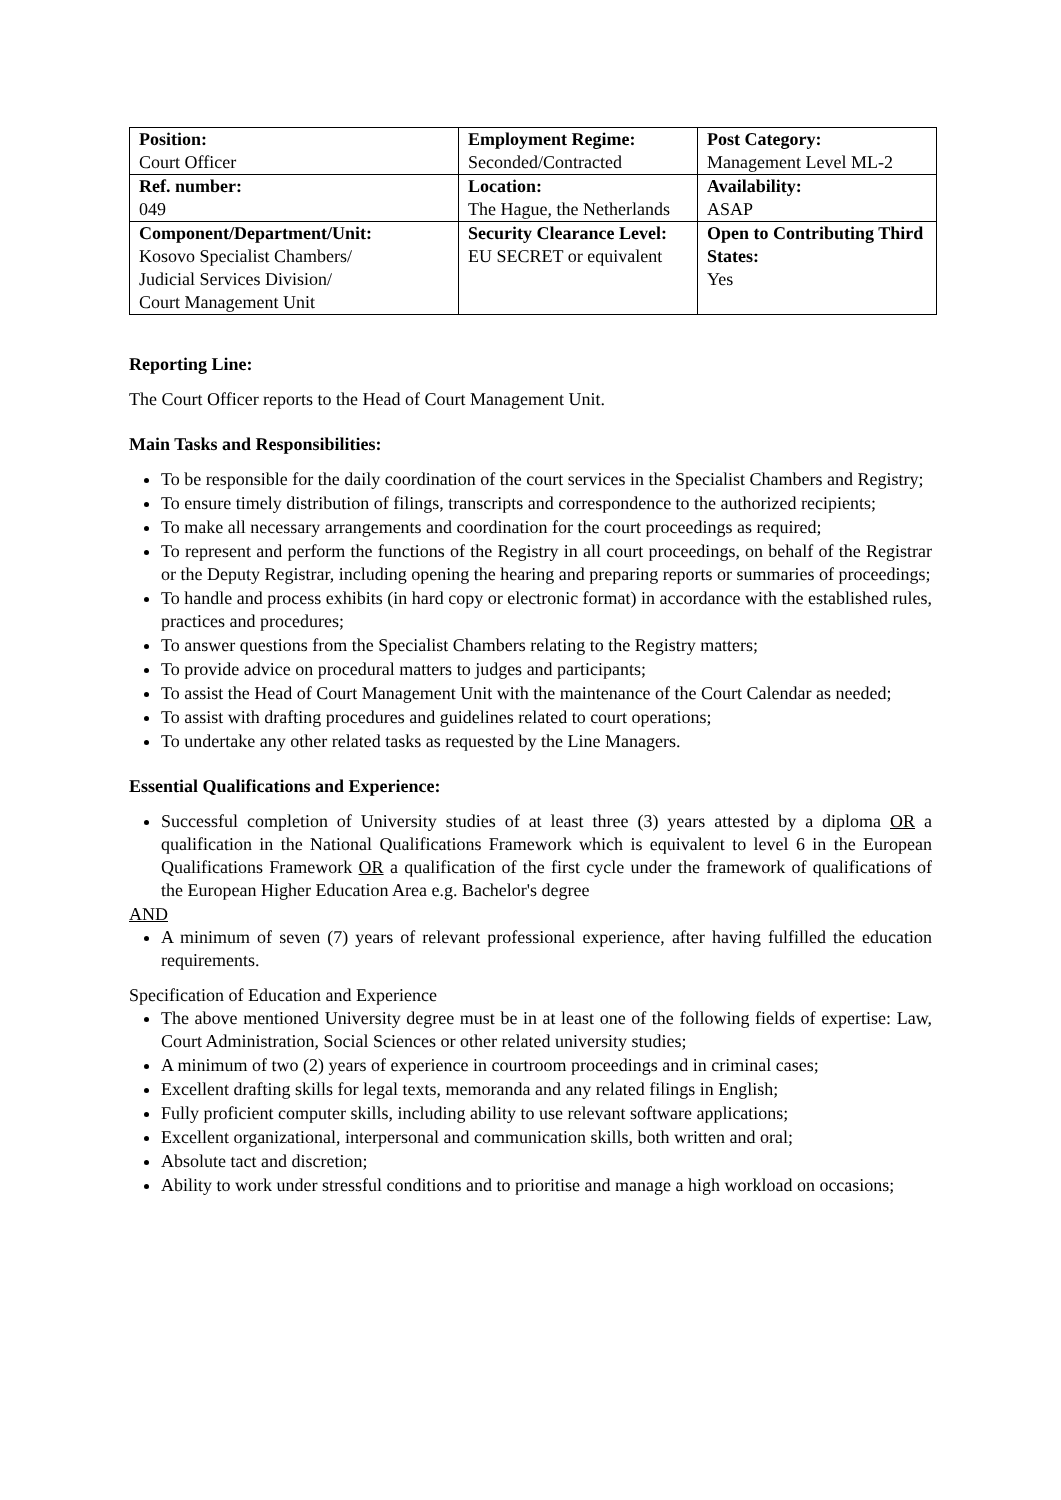| Position: Court Officer | Employment Regime: Seconded/Contracted | Post Category: Management Level ML-2 |
| Ref. number: 049 | Location: The Hague, the Netherlands | Availability: ASAP |
| Component/Department/Unit: Kosovo Specialist Chambers/ Judicial Services Division/ Court Management Unit | Security Clearance Level: EU SECRET or equivalent | Open to Contributing Third States: Yes |
Reporting Line:
The Court Officer reports to the Head of Court Management Unit.
Main Tasks and Responsibilities:
To be responsible for the daily coordination of the court services in the Specialist Chambers and Registry;
To ensure timely distribution of filings, transcripts and correspondence to the authorized recipients;
To make all necessary arrangements and coordination for the court proceedings as required;
To represent and perform the functions of the Registry in all court proceedings, on behalf of the Registrar or the Deputy Registrar, including opening the hearing and preparing reports or summaries of proceedings;
To handle and process exhibits (in hard copy or electronic format) in accordance with the established rules, practices and procedures;
To answer questions from the Specialist Chambers relating to the Registry matters;
To provide advice on procedural matters to judges and participants;
To assist the Head of Court Management Unit with the maintenance of the Court Calendar as needed;
To assist with drafting procedures and guidelines related to court operations;
To undertake any other related tasks as requested by the Line Managers.
Essential Qualifications and Experience:
Successful completion of University studies of at least three (3) years attested by a diploma OR a qualification in the National Qualifications Framework which is equivalent to level 6 in the European Qualifications Framework OR a qualification of the first cycle under the framework of qualifications of the European Higher Education Area e.g. Bachelor's degree
AND
A minimum of seven (7) years of relevant professional experience, after having fulfilled the education requirements.
Specification of Education and Experience
The above mentioned University degree must be in at least one of the following fields of expertise: Law, Court Administration, Social Sciences or other related university studies;
A minimum of two (2) years of experience in courtroom proceedings and in criminal cases;
Excellent drafting skills for legal texts, memoranda and any related filings in English;
Fully proficient computer skills, including ability to use relevant software applications;
Excellent organizational, interpersonal and communication skills, both written and oral;
Absolute tact and discretion;
Ability to work under stressful conditions and to prioritise and manage a high workload on occasions;